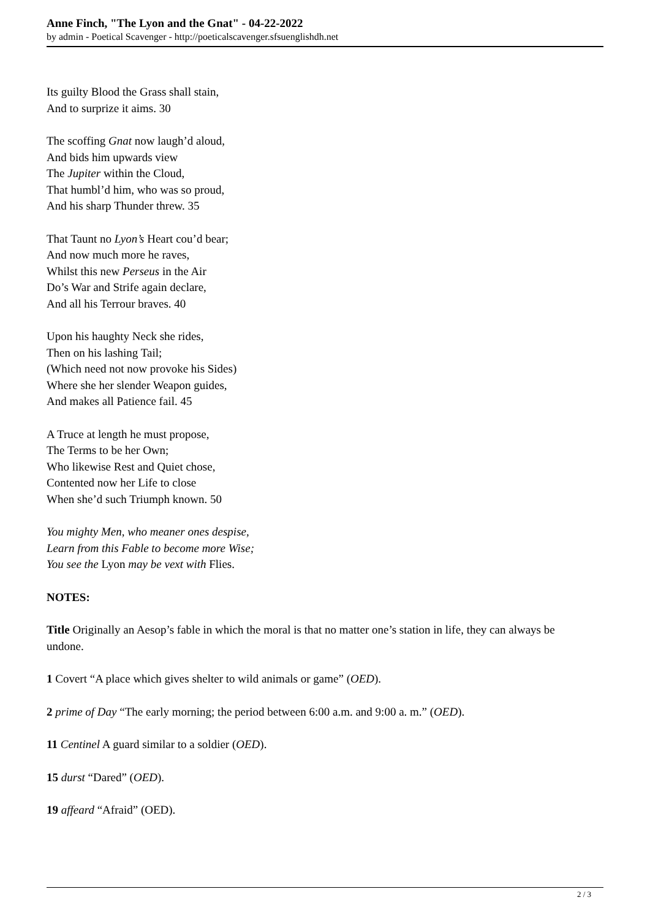Anne Finch, "The Lyon and the Gnat" - 04-22-2022
by admin - Poetical Scavenger - http://poeticalscavenger.sfsuenglishdh.net
Its guilty Blood the Grass shall stain,
And to surprize it aims. 30
The scoffing Gnat now laugh’d aloud,
And bids him upwards view
The Jupiter within the Cloud,
That humbl’d him, who was so proud,
And his sharp Thunder threw. 35
That Taunt no Lyon’s Heart cou’d bear;
And now much more he raves,
Whilst this new Perseus in the Air
Do’s War and Strife again declare,
And all his Terrour braves. 40
Upon his haughty Neck she rides,
Then on his lashing Tail;
(Which need not now provoke his Sides)
Where she her slender Weapon guides,
And makes all Patience fail. 45
A Truce at length he must propose,
The Terms to be her Own;
Who likewise Rest and Quiet chose,
Contented now her Life to close
When she’d such Triumph known. 50
You mighty Men, who meaner ones despise,
Learn from this Fable to become more Wise;
You see the Lyon may be vext with Flies.
NOTES:
Title Originally an Aesop’s fable in which the moral is that no matter one’s station in life, they can always be undone.
1 Covert “A place which gives shelter to wild animals or game” (OED).
2 prime of Day “The early morning; the period between 6:00 a.m. and 9:00 a. m.” (OED).
11 Centinel A guard similar to a soldier (OED).
15 durst “Dared” (OED).
19 affeard “Afraid” (OED).
2 / 3